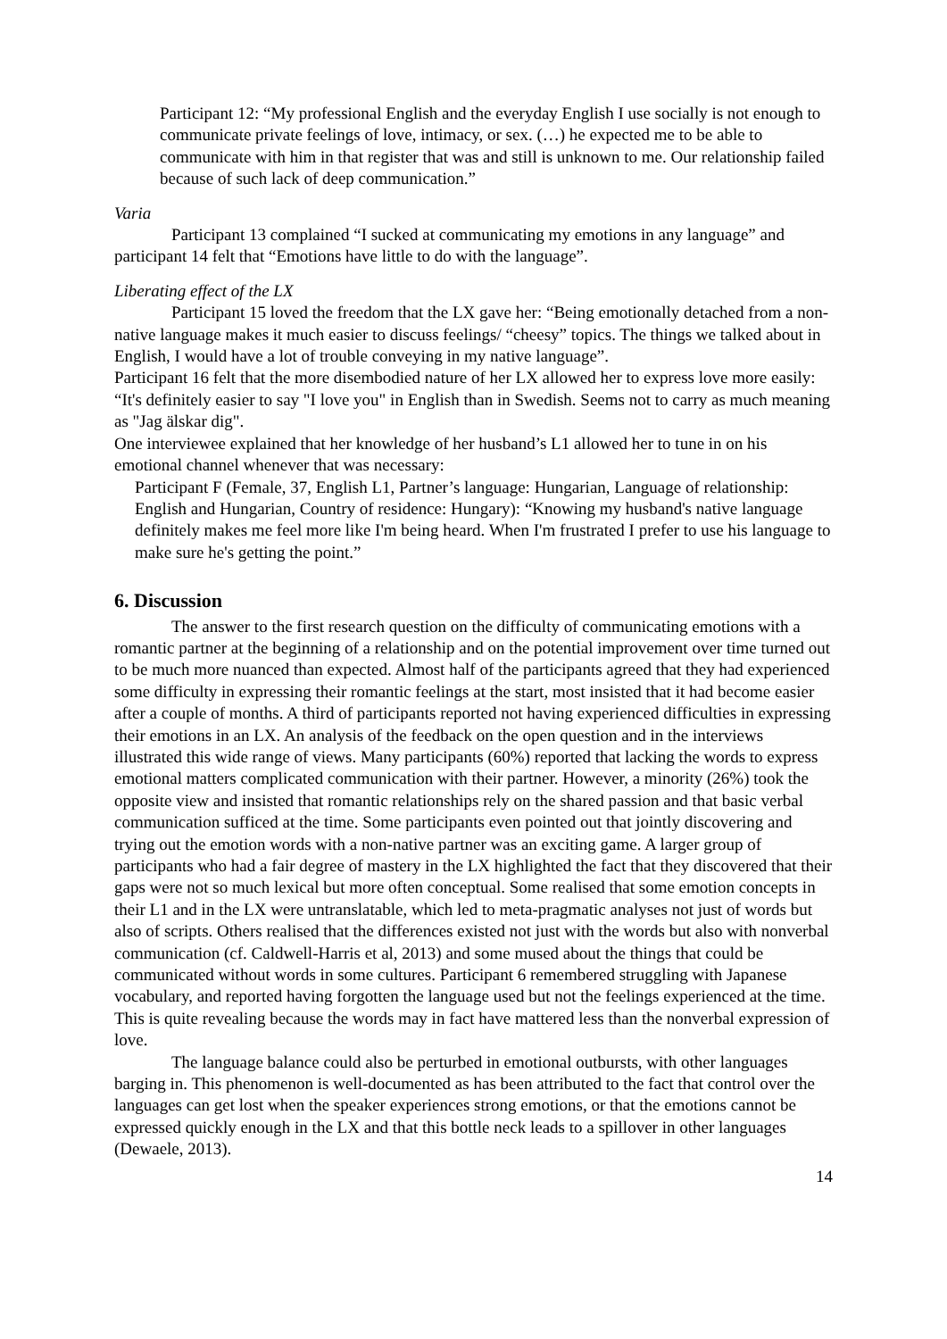Participant 12: “My professional English and the everyday English I use socially is not enough to communicate private feelings of love, intimacy, or sex. (…) he expected me to be able to communicate with him in that register that was and still is unknown to me. Our relationship failed because of such lack of deep communication.”
Varia
Participant 13 complained “I sucked at communicating my emotions in any language” and participant 14 felt that “Emotions have little to do with the language”.
Liberating effect of the LX
Participant 15 loved the freedom that the LX gave her: “Being emotionally detached from a non-native language makes it much easier to discuss feelings/ “cheesy” topics. The things we talked about in English, I would have a lot of trouble conveying in my native language”.
Participant 16 felt that the more disembodied nature of her LX allowed her to express love more easily: “It's definitely easier to say "I love you" in English than in Swedish. Seems not to carry as much meaning as "Jag älskar dig".
One interviewee explained that her knowledge of her husband’s L1 allowed her to tune in on his emotional channel whenever that was necessary:
Participant F (Female, 37, English L1, Partner’s language: Hungarian, Language of relationship: English and Hungarian, Country of residence: Hungary): “Knowing my husband's native language definitely makes me feel more like I'm being heard. When I'm frustrated I prefer to use his language to make sure he's getting the point.”
6. Discussion
The answer to the first research question on the difficulty of communicating emotions with a romantic partner at the beginning of a relationship and on the potential improvement over time turned out to be much more nuanced than expected. Almost half of the participants agreed that they had experienced some difficulty in expressing their romantic feelings at the start, most insisted that it had become easier after a couple of months. A third of participants reported not having experienced difficulties in expressing their emotions in an LX. An analysis of the feedback on the open question and in the interviews illustrated this wide range of views. Many participants (60%) reported that lacking the words to express emotional matters complicated communication with their partner. However, a minority (26%) took the opposite view and insisted that romantic relationships rely on the shared passion and that basic verbal communication sufficed at the time. Some participants even pointed out that jointly discovering and trying out the emotion words with a non-native partner was an exciting game. A larger group of participants who had a fair degree of mastery in the LX highlighted the fact that they discovered that their gaps were not so much lexical but more often conceptual. Some realised that some emotion concepts in their L1 and in the LX were untranslatable, which led to meta-pragmatic analyses not just of words but also of scripts. Others realised that the differences existed not just with the words but also with nonverbal communication (cf. Caldwell-Harris et al, 2013) and some mused about the things that could be communicated without words in some cultures. Participant 6 remembered struggling with Japanese vocabulary, and reported having forgotten the language used but not the feelings experienced at the time. This is quite revealing because the words may in fact have mattered less than the nonverbal expression of love.
The language balance could also be perturbed in emotional outbursts, with other languages barging in. This phenomenon is well-documented as has been attributed to the fact that control over the languages can get lost when the speaker experiences strong emotions, or that the emotions cannot be expressed quickly enough in the LX and that this bottle neck leads to a spillover in other languages (Dewaele, 2013).
14